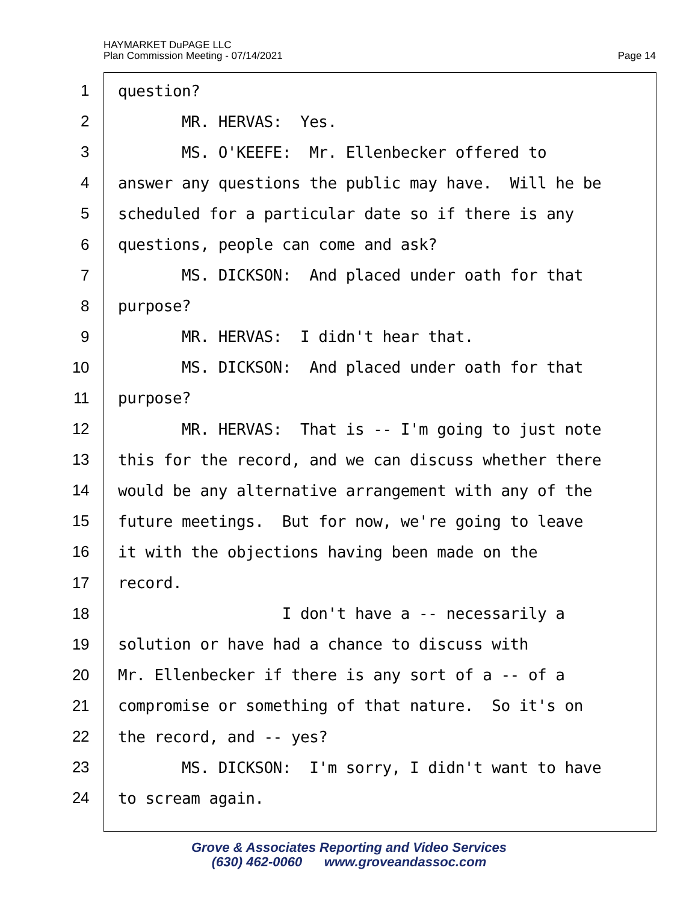HAYMARKET DuPAGE LLC
Plan Commission Meeting - 07/14/2021
Page 14
1 question?
2 MR. HERVAS: Yes.
3 MS. O'KEEFE: Mr. Ellenbecker offered to
4 answer any questions the public may have. Will he be
5 scheduled for a particular date so if there is any
6 questions, people can come and ask?
7 MS. DICKSON: And placed under oath for that
8 purpose?
9 MR. HERVAS: I didn't hear that.
10 MS. DICKSON: And placed under oath for that
11 purpose?
12 MR. HERVAS: That is -- I'm going to just note
13 this for the record, and we can discuss whether there
14 would be any alternative arrangement with any of the
15 future meetings. But for now, we're going to leave
16 it with the objections having been made on the
17 record.
18 I don't have a -- necessarily a
19 solution or have had a chance to discuss with
20 Mr. Ellenbecker if there is any sort of a -- of a
21 compromise or something of that nature. So it's on
22 the record, and -- yes?
23 MS. DICKSON: I'm sorry, I didn't want to have
24 to scream again.
Grove & Associates Reporting and Video Services
(630) 462-0060 www.groveandassoc.com